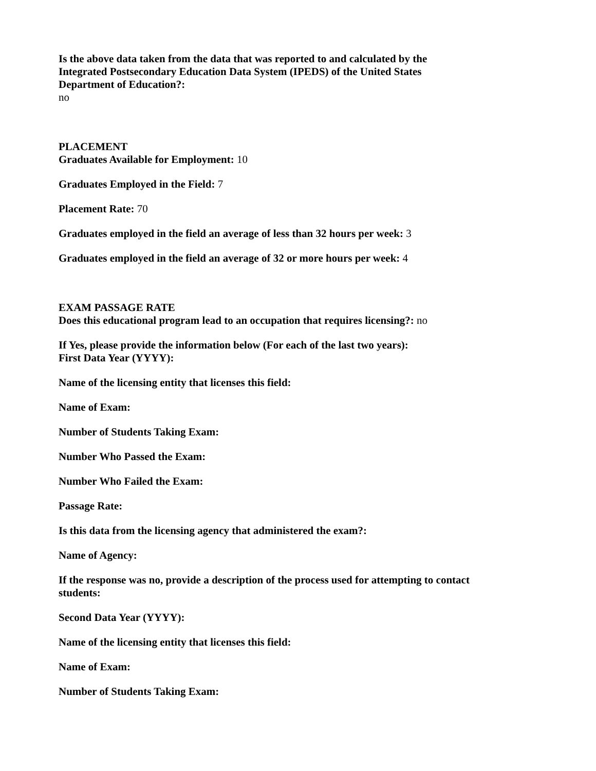Is the above data taken from the data that was reported to and calculated by the Integrated Postsecondary Education Data System (IPEDS) of the United States Department of Education?:
no
PLACEMENT
Graduates Available for Employment: 10
Graduates Employed in the Field: 7
Placement Rate: 70
Graduates employed in the field an average of less than 32 hours per week: 3
Graduates employed in the field an average of 32 or more hours per week: 4
EXAM PASSAGE RATE
Does this educational program lead to an occupation that requires licensing?: no
If Yes, please provide the information below (For each of the last two years):
First Data Year (YYYY):
Name of the licensing entity that licenses this field:
Name of Exam:
Number of Students Taking Exam:
Number Who Passed the Exam:
Number Who Failed the Exam:
Passage Rate:
Is this data from the licensing agency that administered the exam?:
Name of Agency:
If the response was no, provide a description of the process used for attempting to contact students:
Second Data Year (YYYY):
Name of the licensing entity that licenses this field:
Name of Exam:
Number of Students Taking Exam: